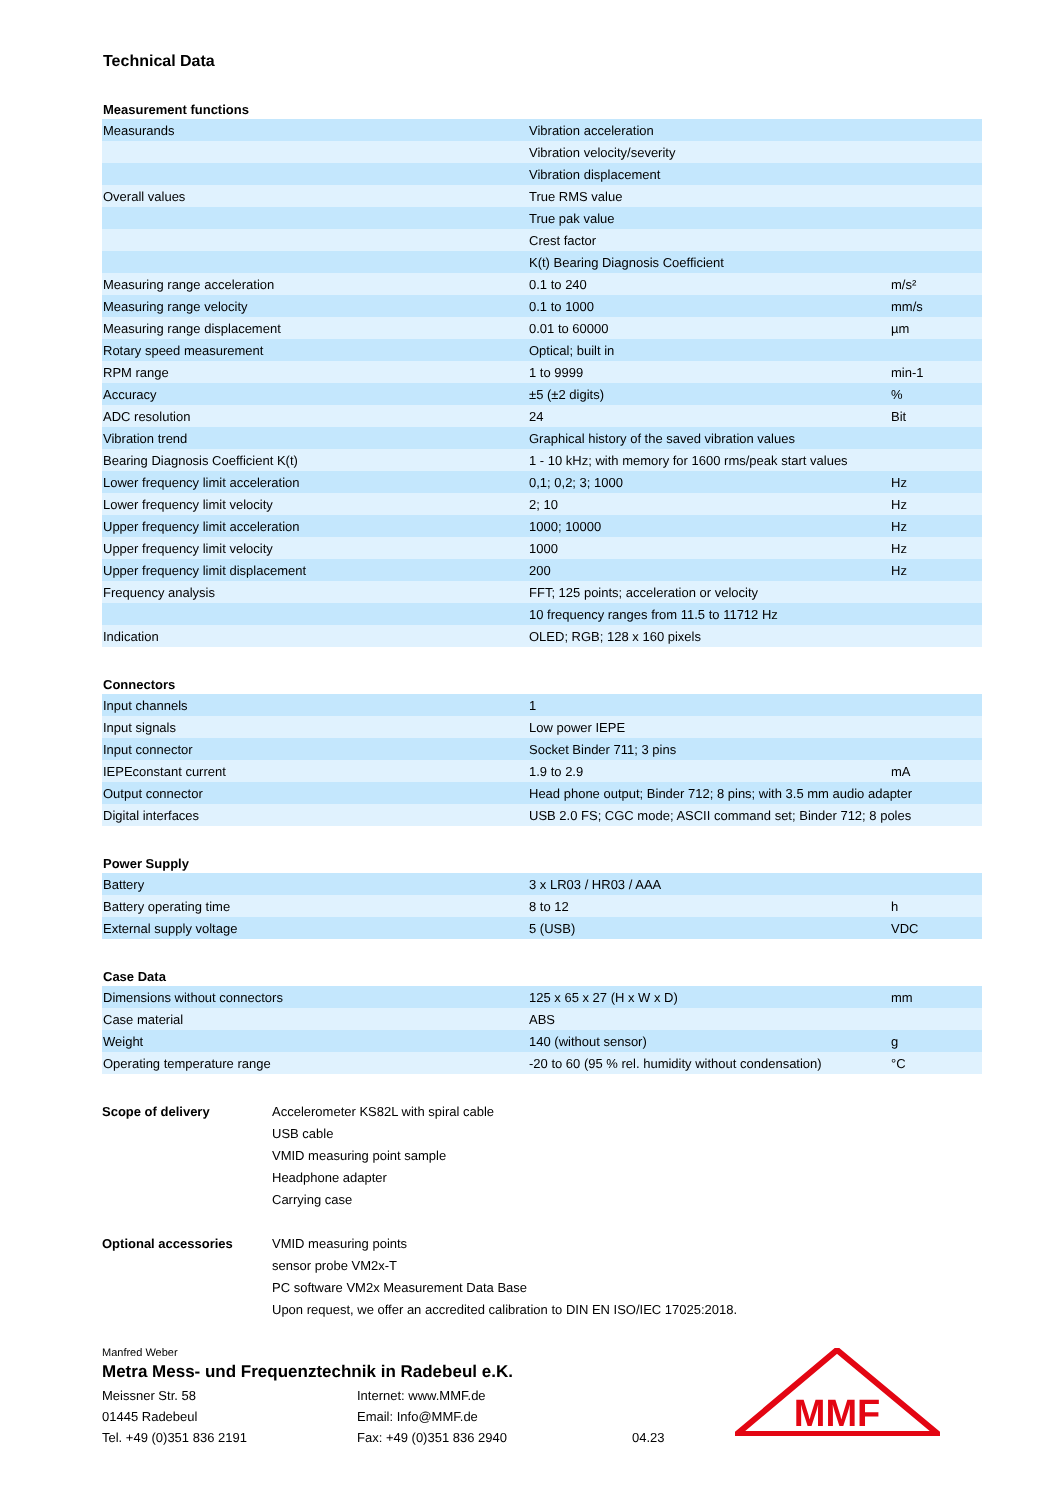Technical Data
Measurement functions
| Measurands | Vibration acceleration | |
| | Vibration velocity/severity | |
| | Vibration displacement | |
| Overall values | True RMS value | |
| | True pak value | |
| | Crest factor | |
| | K(t) Bearing Diagnosis Coefficient | |
| Measuring range acceleration | 0.1 to 240 | m/s² |
| Measuring range velocity | 0.1 to 1000 | mm/s |
| Measuring range displacement | 0.01 to 60000 | µm |
| Rotary speed measurement | Optical; built in | |
| RPM range | 1 to 9999 | min-1 |
| Accuracy | ±5 (±2 digits) | % |
| ADC resolution | 24 | Bit |
| Vibration trend | Graphical history of the saved vibration values | |
| Bearing Diagnosis Coefficient K(t) | 1 - 10 kHz; with memory for 1600 rms/peak start values | |
| Lower frequency limit acceleration | 0,1; 0,2; 3; 1000 | Hz |
| Lower frequency limit velocity | 2; 10 | Hz |
| Upper frequency limit acceleration | 1000; 10000 | Hz |
| Upper frequency limit velocity | 1000 | Hz |
| Upper frequency limit displacement | 200 | Hz |
| Frequency analysis | FFT; 125 points; acceleration or velocity | |
| | 10 frequency ranges from 11.5 to 11712 Hz | |
| Indication | OLED; RGB; 128 x 160 pixels | |
Connectors
| Input channels | 1 | |
| Input signals | Low power IEPE | |
| Input connector | Socket Binder 711; 3 pins | |
| IEPEconstant current | 1.9 to 2.9 | mA |
| Output connector | Head phone output; Binder 712; 8 pins; with 3.5 mm audio adapter | |
| Digital interfaces | USB 2.0 FS; CGC mode; ASCII command set; Binder 712; 8 poles | |
Power Supply
| Battery | 3 x LR03 / HR03 / AAA | |
| Battery operating time | 8 to 12 | h |
| External supply voltage | 5 (USB) | VDC |
Case Data
| Dimensions without connectors | 125 x 65 x 27 (H x W x D) | mm |
| Case material | ABS | |
| Weight | 140 (without sensor) | g |
| Operating temperature range | -20 to 60 (95 % rel. humidity without condensation) | °C |
Scope of delivery
Accelerometer KS82L with spiral cable
USB cable
VMID measuring point sample
Headphone adapter
Carrying case
Optional accessories
VMID measuring points
sensor probe VM2x-T
PC software VM2x Measurement Data Base
Upon request, we offer an accredited calibration to DIN EN ISO/IEC 17025:2018.
Manfred Weber
Metra Mess- und Frequenztechnik in Radebeul e.K.
Meissner Str. 58
Internet: www.MMF.de
01445 Radebeul
Email: Info@MMF.de
Tel. +49 (0)351 836 2191
Fax: +49 (0)351 836 2940
04.23
MMF